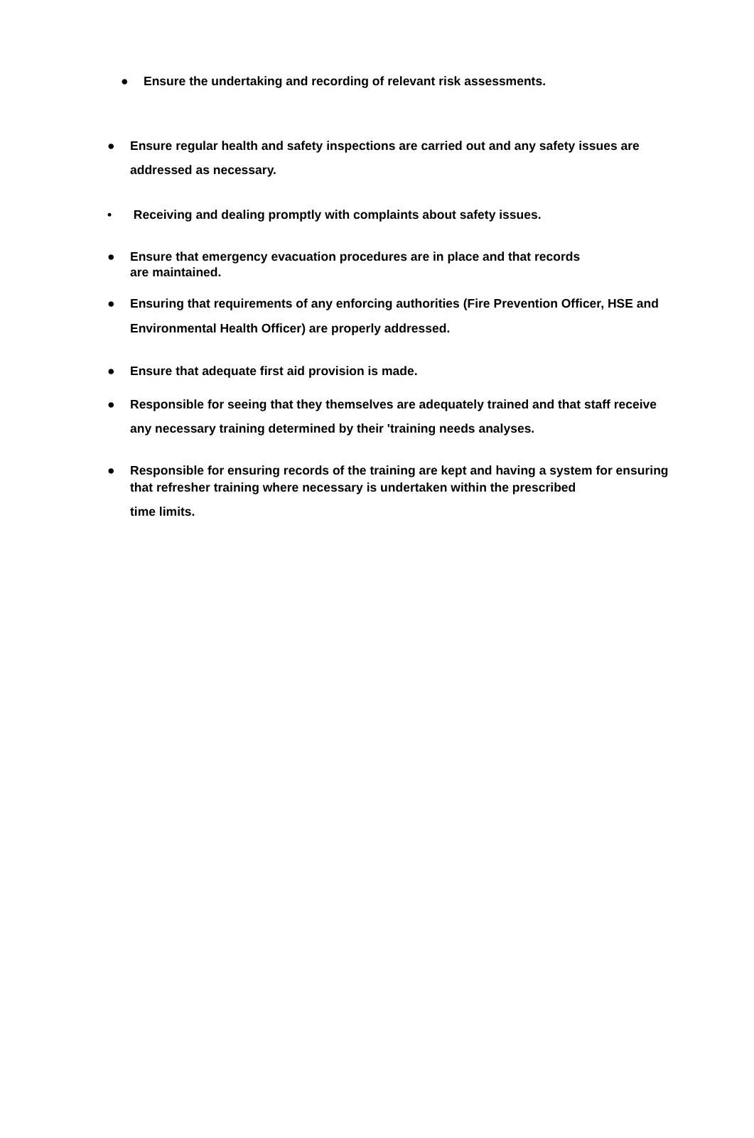● Ensure the undertaking and recording of relevant risk assessments.
● Ensure regular health and safety inspections are carried out and any safety issues are addressed as necessary.
• Receiving and dealing promptly with complaints about safety issues.
● Ensure that emergency evacuation procedures are in place and that records
are maintained.
● Ensuring that requirements of any enforcing authorities (Fire Prevention Officer, HSE and Environmental Health Officer) are properly addressed.
● Ensure that adequate first aid provision is made.
● Responsible for seeing that they themselves are adequately trained and that staff receive any necessary training determined by their 'training needs analyses.
● Responsible for ensuring records of the training are kept and having a system for ensuring that refresher training where necessary is undertaken within the prescribed
time limits.